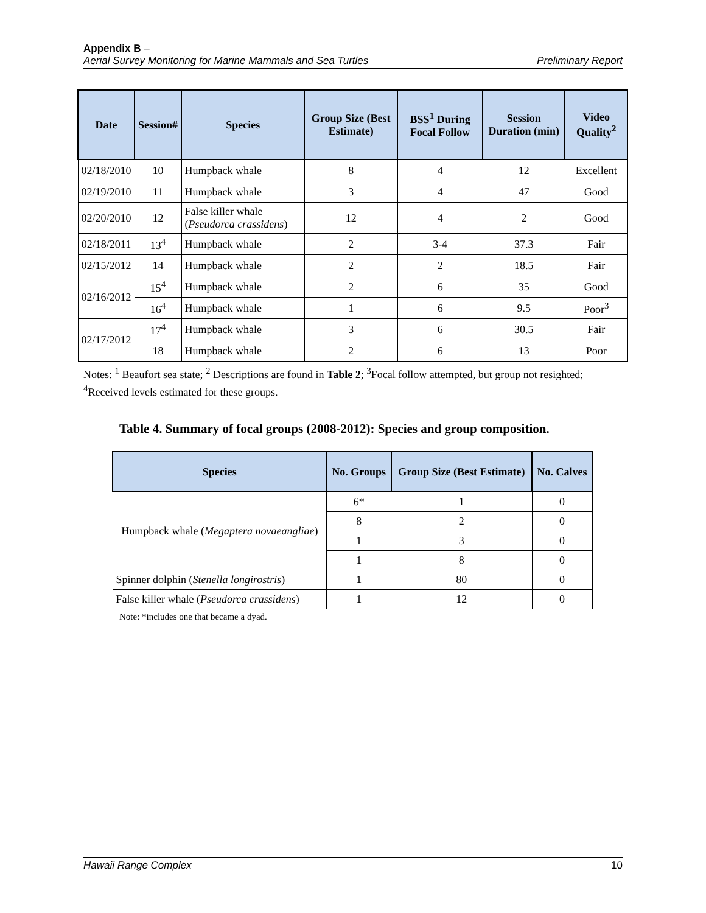Appendix B –
Aerial Survey Monitoring for Marine Mammals and Sea Turtles Preliminary Report
| Date | Session# | Species | Group Size (Best Estimate) | BSS<sup>1</sup> During Focal Follow | Session Duration (min) | Video Quality<sup>2</sup> |
| --- | --- | --- | --- | --- | --- | --- |
| 02/18/2010 | 10 | Humpback whale | 8 | 4 | 12 | Excellent |
| 02/19/2010 | 11 | Humpback whale | 3 | 4 | 47 | Good |
| 02/20/2010 | 12 | False killer whale ( Pseudorca crassidens ) | 12 | 4 | 2 | Good |
| 02/18/2011 | 13<sup>4</sup> | Humpback whale | 2 | 3-4 | 37.3 | Fair |
| 02/15/2012 | 14 | Humpback whale | 2 | 2 | 18.5 | Fair |
| 02/16/2012 | 15<sup>4</sup> | Humpback whale | 2 | 6 | 35 | Good |
| | 16<sup>4</sup> | Humpback whale | 1 | 6 | 9.5 | Poor<sup>3</sup> |
| 02/17/2012 | 17<sup>4</sup> | Humpback whale | 3 | 6 | 30.5 | Fair |
| | 18 | Humpback whale | 2 | 6 | 13 | Poor |
Notes: <sup>1</sup> Beaufort sea state; <sup>2</sup> Descriptions are found in Table 2; <sup>3</sup>Focal follow attempted, but group not resighted;
<sup>4</sup> Received levels estimated for these groups.
Table 4. Summary of focal groups (2008-2012): Species and group composition.
| Species | No. Groups | Group Size (Best Estimate) | No. Calves |
| --- | --- | --- | --- |
| Humpback whale ( Megaptera novaeangliae ) | 6* | 1 | 0 |
| | 8 | 2 | 0 |
| | 1 | 3 | 0 |
| | 1 | 8 | 0 |
| Spinner dolphin ( Stenella longirostris ) | 1 | 80 | 0 |
| False killer whale ( Pseudorca crassidens ) | 1 | 12 | 0 |
Note: *includes one that became a dyad.
Hawaii Range Complex 10